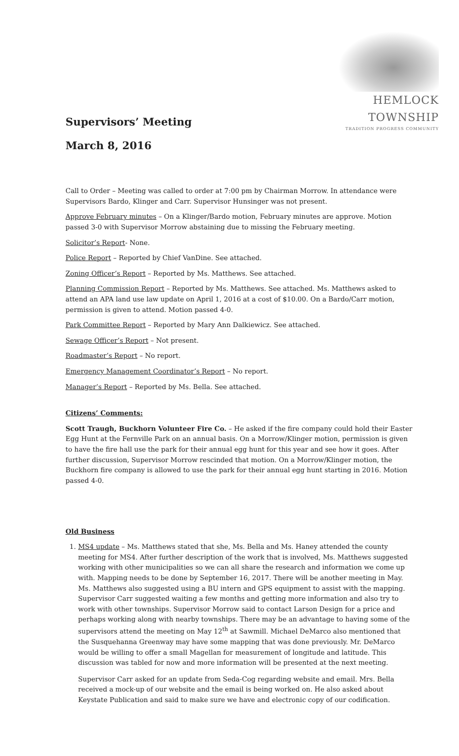HEMLOCK TOWNSHIP
TRADITION PROGRESS COMMUNITY
Supervisors’ Meeting
March 8, 2016
Call to Order – Meeting was called to order at 7:00 pm by Chairman Morrow. In attendance were Supervisors Bardo, Klinger and Carr. Supervisor Hunsinger was not present.
Approve February minutes – On a Klinger/Bardo motion, February minutes are approve. Motion passed 3-0 with Supervisor Morrow abstaining due to missing the February meeting.
Solicitor’s Report- None.
Police Report – Reported by Chief VanDine. See attached.
Zoning Officer’s Report – Reported by Ms. Matthews. See attached.
Planning Commission Report – Reported by Ms. Matthews. See attached. Ms. Matthews asked to attend an APA land use law update on April 1, 2016 at a cost of $10.00. On a Bardo/Carr motion, permission is given to attend. Motion passed 4-0.
Park Committee Report – Reported by Mary Ann Dalkiewicz. See attached.
Sewage Officer’s Report – Not present.
Roadmaster’s Report – No report.
Emergency Management Coordinator’s Report – No report.
Manager’s Report – Reported by Ms. Bella. See attached.
Citizens’ Comments:
Scott Traugh, Buckhorn Volunteer Fire Co. – He asked if the fire company could hold their Easter Egg Hunt at the Fernville Park on an annual basis. On a Morrow/Klinger motion, permission is given to have the fire hall use the park for their annual egg hunt for this year and see how it goes. After further discussion, Supervisor Morrow rescinded that motion. On a Morrow/Klinger motion, the Buckhorn fire company is allowed to use the park for their annual egg hunt starting in 2016. Motion passed 4-0.
Old Business
1. MS4 update – Ms. Matthews stated that she, Ms. Bella and Ms. Haney attended the county meeting for MS4. After further description of the work that is involved, Ms. Matthews suggested working with other municipalities so we can all share the research and information we come up with. Mapping needs to be done by September 16, 2017. There will be another meeting in May. Ms. Matthews also suggested using a BU intern and GPS equipment to assist with the mapping. Supervisor Carr suggested waiting a few months and getting more information and also try to work with other townships. Supervisor Morrow said to contact Larson Design for a price and perhaps working along with nearby townships. There may be an advantage to having some of the supervisors attend the meeting on May 12<sup>th</sup> at Sawmill. Michael DeMarco also mentioned that the Susquehanna Greenway may have some mapping that was done previously. Mr. DeMarco would be willing to offer a small Magellan for measurement of longitude and latitude. This discussion was tabled for now and more information will be presented at the next meeting.
Supervisor Carr asked for an update from Seda-Cog regarding website and email. Mrs. Bella received a mock-up of our website and the email is being worked on. He also asked about Keystate Publication and said to make sure we have and electronic copy of our codification.